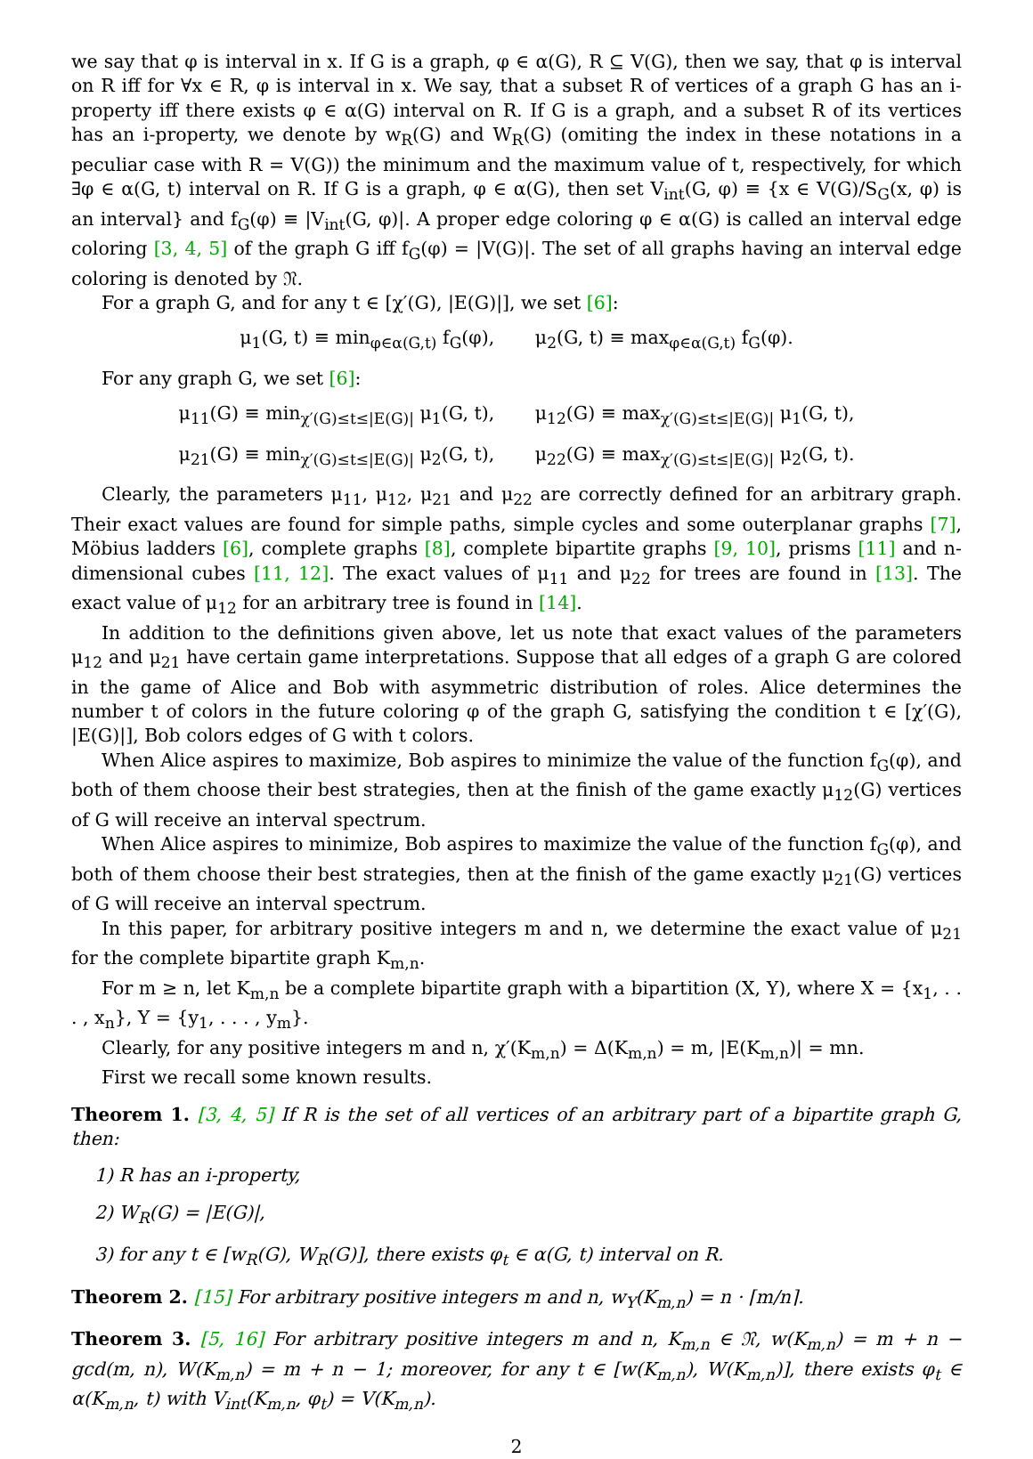we say that φ is interval in x. If G is a graph, φ ∈ α(G), R ⊆ V(G), then we say, that φ is interval on R iff for ∀x ∈ R, φ is interval in x. We say, that a subset R of vertices of a graph G has an i-property iff there exists φ ∈ α(G) interval on R. If G is a graph, and a subset R of its vertices has an i-property, we denote by w<sub>R</sub>(G) and W<sub>R</sub>(G) (omiting the index in these notations in a peculiar case with R = V(G)) the minimum and the maximum value of t, respectively, for which ∃φ ∈ α(G, t) interval on R. If G is a graph, φ ∈ α(G), then set V<sub>int</sub>(G, φ) ≡ {x ∈ V(G)/S<sub>G</sub>(x, φ) is an interval} and f<sub>G</sub>(φ) ≡ |V<sub>int</sub>(G, φ)|. A proper edge coloring φ ∈ α(G) is called an interval edge coloring [3, 4, 5] of the graph G iff f<sub>G</sub>(φ) = |V(G)|. The set of all graphs having an interval edge coloring is denoted by 𝔑.
For a graph G, and for any t ∈ [χ′(G), |E(G)|], we set [6]:
μ<sub>1</sub>(G, t) ≡ min<sub>φ∈α(G,t)</sub> f<sub>G</sub>(φ), μ<sub>2</sub>(G, t) ≡ max<sub>φ∈α(G,t)</sub> f<sub>G</sub>(φ).
For any graph G, we set [6]:
μ<sub>11</sub>(G) ≡ min<sub>χ′(G)≤t≤|E(G)|</sub> μ<sub>1</sub>(G, t), μ<sub>12</sub>(G) ≡ max<sub>χ′(G)≤t≤|E(G)|</sub> μ<sub>1</sub>(G, t),
μ<sub>21</sub>(G) ≡ min<sub>χ′(G)≤t≤|E(G)|</sub> μ<sub>2</sub>(G, t), μ<sub>22</sub>(G) ≡ max<sub>χ′(G)≤t≤|E(G)|</sub> μ<sub>2</sub>(G, t).
Clearly, the parameters μ<sub>11</sub>, μ<sub>12</sub>, μ<sub>21</sub> and μ<sub>22</sub> are correctly defined for an arbitrary graph. Their exact values are found for simple paths, simple cycles and some outerplanar graphs [7], Möbius ladders [6], complete graphs [8], complete bipartite graphs [9, 10], prisms [11] and n-dimensional cubes [11, 12]. The exact values of μ<sub>11</sub> and μ<sub>22</sub> for trees are found in [13]. The exact value of μ<sub>12</sub> for an arbitrary tree is found in [14].
In addition to the definitions given above, let us note that exact values of the parameters μ<sub>12</sub> and μ<sub>21</sub> have certain game interpretations. Suppose that all edges of a graph G are colored in the game of Alice and Bob with asymmetric distribution of roles. Alice determines the number t of colors in the future coloring φ of the graph G, satisfying the condition t ∈ [χ′(G), |E(G)|], Bob colors edges of G with t colors.
When Alice aspires to maximize, Bob aspires to minimize the value of the function f<sub>G</sub>(φ), and both of them choose their best strategies, then at the finish of the game exactly μ<sub>12</sub>(G) vertices of G will receive an interval spectrum.
When Alice aspires to minimize, Bob aspires to maximize the value of the function f<sub>G</sub>(φ), and both of them choose their best strategies, then at the finish of the game exactly μ<sub>21</sub>(G) vertices of G will receive an interval spectrum.
In this paper, for arbitrary positive integers m and n, we determine the exact value of μ<sub>21</sub> for the complete bipartite graph K<sub>m,n</sub>.
For m ≥ n, let K<sub>m,n</sub> be a complete bipartite graph with a bipartition (X, Y), where X = {x<sub>1</sub>, . . . , x<sub>n</sub>}, Y = {y<sub>1</sub>, . . . , y<sub>m</sub>}.
Clearly, for any positive integers m and n, χ′(K<sub>m,n</sub>) = Δ(K<sub>m,n</sub>) = m, |E(K<sub>m,n</sub>)| = mn.
First we recall some known results.
Theorem 1. [3, 4, 5] If R is the set of all vertices of an arbitrary part of a bipartite graph G, then:
1) R has an i-property,
2) W<sub>R</sub>(G) = |E(G)|,
3) for any t ∈ [w<sub>R</sub>(G), W<sub>R</sub>(G)], there exists φ<sub>t</sub> ∈ α(G, t) interval on R.
Theorem 2. [15] For arbitrary positive integers m and n, w<sub>Y</sub>(K<sub>m,n</sub>) = n · ⌈m/n⌉.
Theorem 3. [5, 16] For arbitrary positive integers m and n, K<sub>m,n</sub> ∈ 𝔑, w(K<sub>m,n</sub>) = m + n − gcd(m, n), W(K<sub>m,n</sub>) = m + n − 1; moreover, for any t ∈ [w(K<sub>m,n</sub>), W(K<sub>m,n</sub>)], there exists φ<sub>t</sub> ∈ α(K<sub>m,n</sub>, t) with V<sub>int</sub>(K<sub>m,n</sub>, φ<sub>t</sub>) = V(K<sub>m,n</sub>).
2